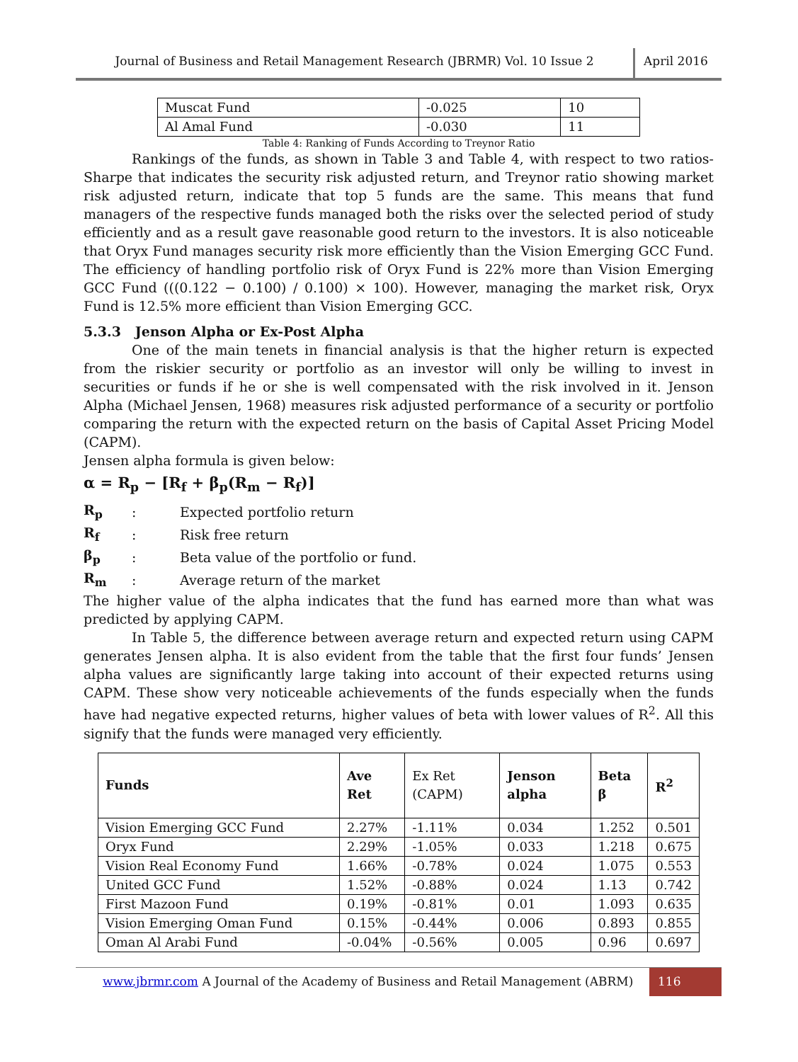Journal of Business and Retail Management Research (JBRMR) Vol. 10 Issue 2
April 2016
| Muscat Fund | -0.025 | 10 |
| Al Amal Fund | -0.030 | 11 |
Table 4: Ranking of Funds According to Treynor Ratio
Rankings of the funds, as shown in Table 3 and Table 4, with respect to two ratios- Sharpe that indicates the security risk adjusted return, and Treynor ratio showing market risk adjusted return, indicate that top 5 funds are the same. This means that fund managers of the respective funds managed both the risks over the selected period of study efficiently and as a result gave reasonable good return to the investors. It is also noticeable that Oryx Fund manages security risk more efficiently than the Vision Emerging GCC Fund. The efficiency of handling portfolio risk of Oryx Fund is 22% more than Vision Emerging GCC Fund (((0.122 − 0.100) / 0.100) × 100). However, managing the market risk, Oryx Fund is 12.5% more efficient than Vision Emerging GCC.
5.3.3 Jenson Alpha or Ex-Post Alpha
One of the main tenets in financial analysis is that the higher return is expected from the riskier security or portfolio as an investor will only be willing to invest in securities or funds if he or she is well compensated with the risk involved in it. Jenson Alpha (Michael Jensen, 1968) measures risk adjusted performance of a security or portfolio comparing the return with the expected return on the basis of Capital Asset Pricing Model (CAPM).
Jensen alpha formula is given below:
α = R<sub>p</sub> − [R<sub>f</sub> + β<sub>p</sub>(R<sub>m</sub> − R<sub>f</sub>)]
R<sub>p</sub>: Expected portfolio return
R<sub>f</sub>: Risk free return
β<sub>p</sub>: Beta value of the portfolio or fund.
R<sub>m</sub>: Average return of the market
The higher value of the alpha indicates that the fund has earned more than what was predicted by applying CAPM.
In Table 5, the difference between average return and expected return using CAPM generates Jensen alpha. It is also evident from the table that the first four funds’ Jensen alpha values are significantly large taking into account of their expected returns using CAPM. These show very noticeable achievements of the funds especially when the funds have had negative expected returns, higher values of beta with lower values of R<sup>2</sup>. All this signify that the funds were managed very efficiently.
| Funds | Ave Ret | Ex Ret (CAPM) | Jenson alpha | Beta β | R<sup>2</sup> |
| Vision Emerging GCC Fund | 2.27% | -1.11% | 0.034 | 1.252 | 0.501 |
| Oryx Fund | 2.29% | -1.05% | 0.033 | 1.218 | 0.675 |
| Vision Real Economy Fund | 1.66% | -0.78% | 0.024 | 1.075 | 0.553 |
| United GCC Fund | 1.52% | -0.88% | 0.024 | 1.13 | 0.742 |
| First Mazoon Fund | 0.19% | -0.81% | 0.01 | 1.093 | 0.635 |
| Vision Emerging Oman Fund | 0.15% | -0.44% | 0.006 | 0.893 | 0.855 |
| Oman Al Arabi Fund | -0.04% | -0.56% | 0.005 | 0.96 | 0.697 |
www.jbrmr.com A Journal of the Academy of Business and Retail Management (ABRM)
116